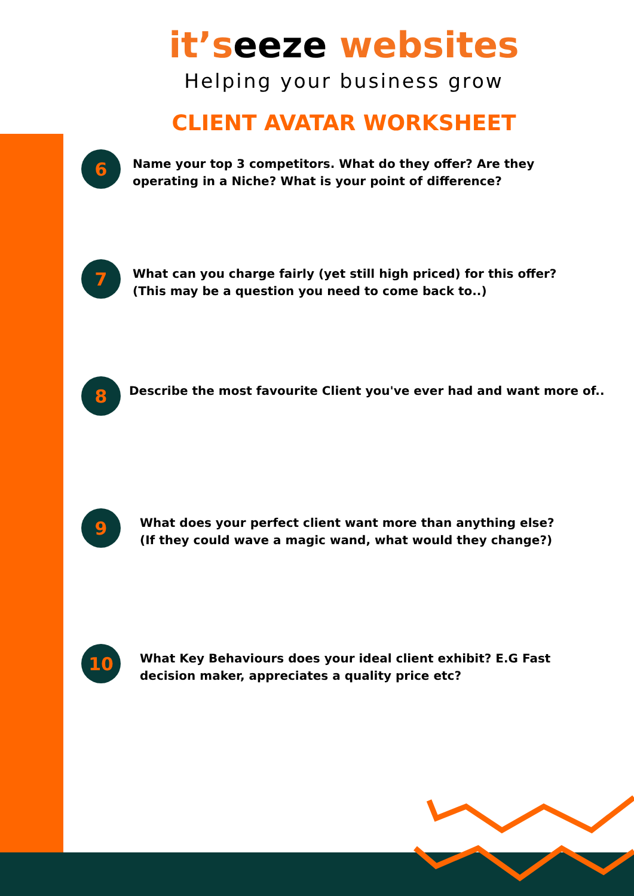it’seeze websites
Helping your business grow
CLIENT AVATAR WORKSHEET
6
Name your top 3 competitors. What do they offer? Are they
operating in a Niche? What is your point of difference?
7
What can you charge fairly (yet still high priced) for this offer?
(This may be a question you need to come back to..)
8
Describe the most favourite Client you've ever had and want more of..
9
What does your perfect client want more than anything else?
(If they could wave a magic wand, what would they change?)
10
What Key Behaviours does your ideal client exhibit? E.G Fast
decision maker, appreciates a quality price etc?